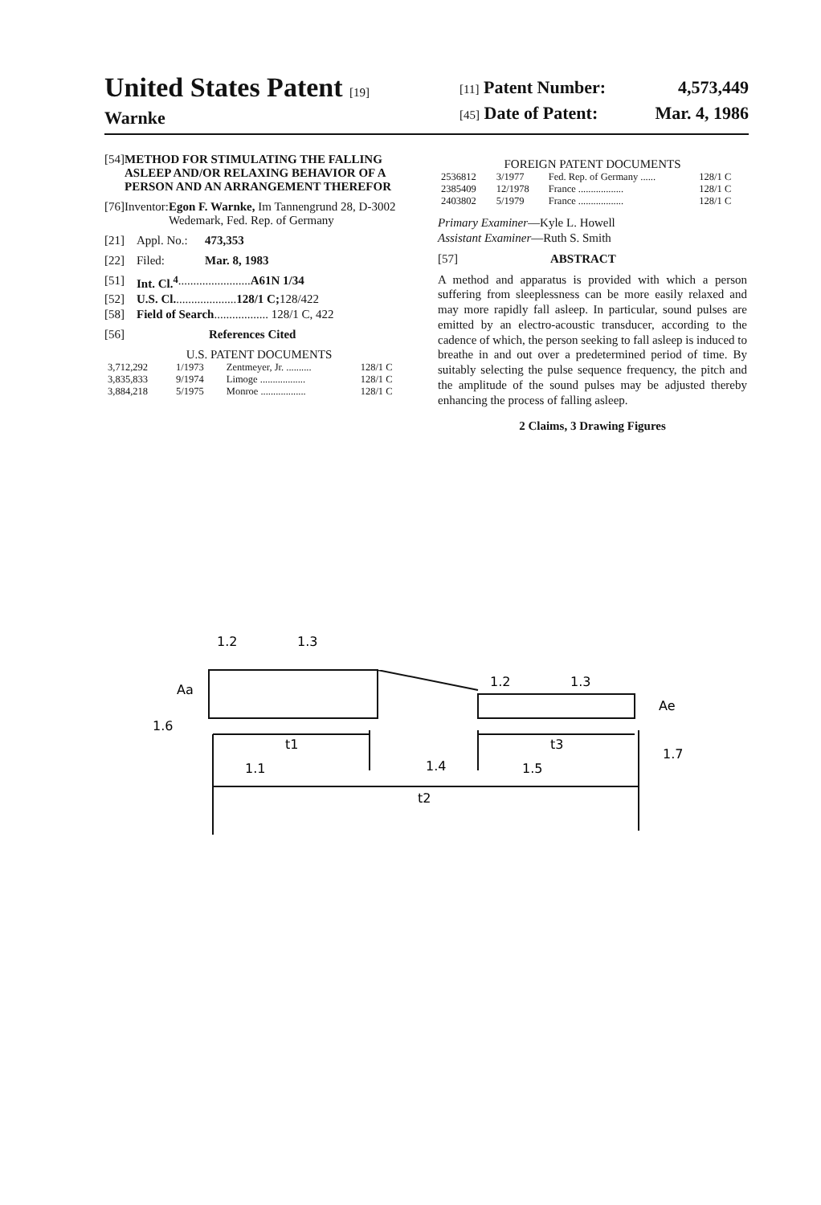United States Patent [19]
Warnke
[11] Patent Number: 4,573,449
[45] Date of Patent: Mar. 4, 1986
[54] METHOD FOR STIMULATING THE FALLING ASLEEP AND/OR RELAXING BEHAVIOR OF A PERSON AND AN ARRANGEMENT THEREFOR
[76] Inventor: Egon F. Warnke, Im Tannengrund 28, D-3002 Wedemark, Fed. Rep. of Germany
[21] Appl. No.: 473,353
[22] Filed: Mar. 8, 1983
[51] Int. Cl.<sup>4</sup> ........................ A61N 1/34
[52] U.S. Cl. .................... 128/1 C; 128/422
[58] Field of Search .................. 128/1 C, 422
[56] References Cited
U.S. PATENT DOCUMENTS
| 3,712,292 | 1/1973 | Zentmeyer, Jr. .......... | 128/1 C |
| 3,835,833 | 9/1974 | Limoge .................. | 128/1 C |
| 3,884,218 | 5/1975 | Monroe .................. | 128/1 C |
FOREIGN PATENT DOCUMENTS
| 2536812 | 3/1977 | Fed. Rep. of Germany ...... | 128/1 C |
| 2385409 | 12/1978 | France .................. | 128/1 C |
| 2403802 | 5/1979 | France .................. | 128/1 C |
Primary Examiner—Kyle L. Howell
Assistant Examiner—Ruth S. Smith
[57] ABSTRACT
A method and apparatus is provided with which a person suffering from sleeplessness can be more easily relaxed and may more rapidly fall asleep. In particular, sound pulses are emitted by an electro-acoustic transducer, according to the cadence of which, the person seeking to fall asleep is induced to breathe in and out over a predetermined period of time. By suitably selecting the pulse sequence frequency, the pitch and the amplitude of the sound pulses may be adjusted thereby enhancing the process of falling asleep.
2 Claims, 3 Drawing Figures
1.2
1.3
Aa
1.6
t1
1.1
1.4
t2
1.2
1.3
t3
1.5
Ae
1.7